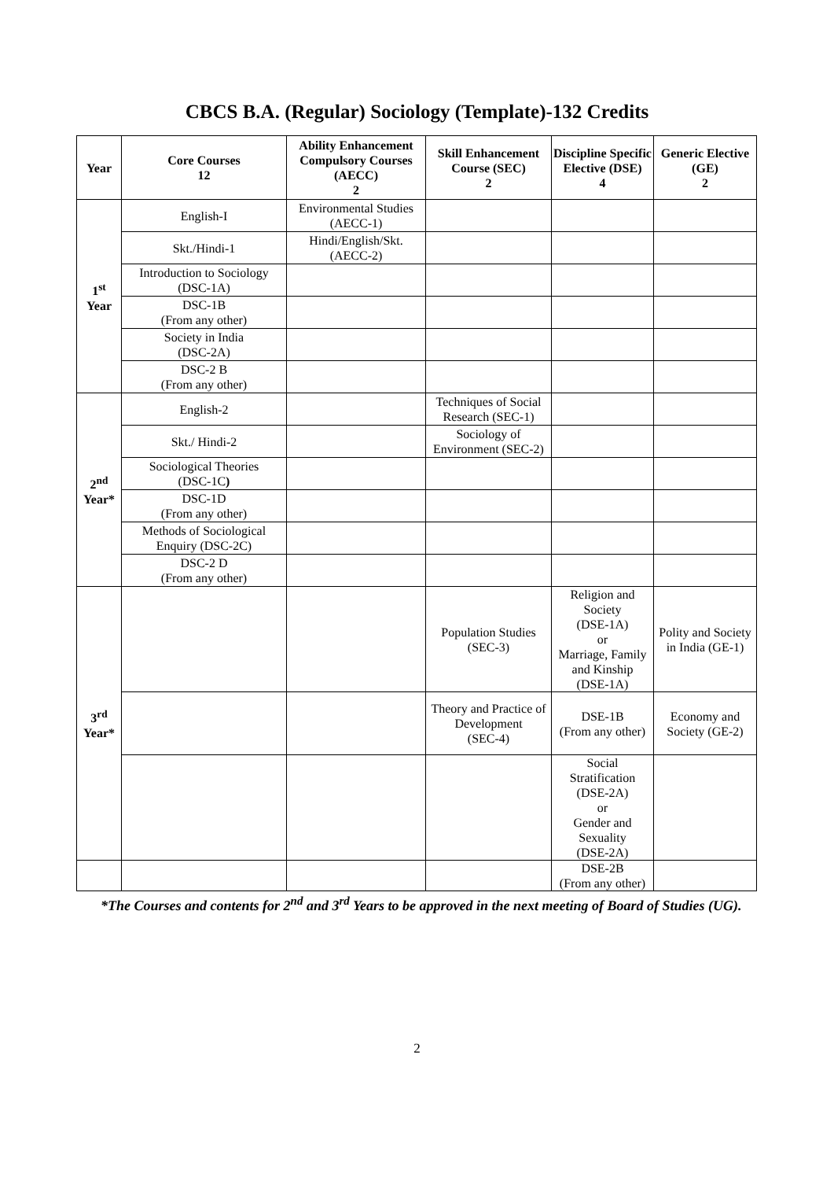CBCS B.A. (Regular) Sociology (Template)-132 Credits
| Year | Core Courses 12 | Ability Enhancement Compulsory Courses (AECC) 2 | Skill Enhancement Course (SEC) 2 | Discipline Specific Elective (DSE) 4 | Generic Elective (GE) 2 |
| --- | --- | --- | --- | --- | --- |
| 1<sup>st</sup> Year | English-I | Environmental Studies (AECC-1) | | | |
| | Skt./Hindi-1 | Hindi/English/Skt. (AECC-2) | | | |
| | Introduction to Sociology (DSC-1A) | | | | |
| | DSC-1B (From any other) | | | | |
| | Society in India (DSC-2A) | | | | |
| | DSC-2 B (From any other) | | | | |
| 2<sup>nd</sup> Year* | English-2 | | Techniques of Social Research (SEC-1) | | |
| | Skt./ Hindi-2 | | Sociology of Environment (SEC-2) | | |
| | Sociological Theories (DSC-1C ) | | | | |
| | DSC-1D (From any other) | | | | |
| | Methods of Sociological Enquiry (DSC-2C) | | | | |
| | DSC-2 D (From any other) | | | | |
| 3<sup>rd</sup> Year* | | | Population Studies (SEC-3) | Religion and Society (DSE-1A) or Marriage, Family and Kinship (DSE-1A) | Polity and Society in India (GE-1) |
| | | | Theory and Practice of Development (SEC-4) | DSE-1B (From any other) | Economy and Society (GE-2) |
| | | | | Social Stratification (DSE-2A) or Gender and Sexuality (DSE-2A) | |
| | | | | DSE-2B (From any other) | |
*The Courses and contents for 2<sup>nd</sup> and 3<sup>rd</sup> Years to be approved in the next meeting of Board of Studies (UG).
2